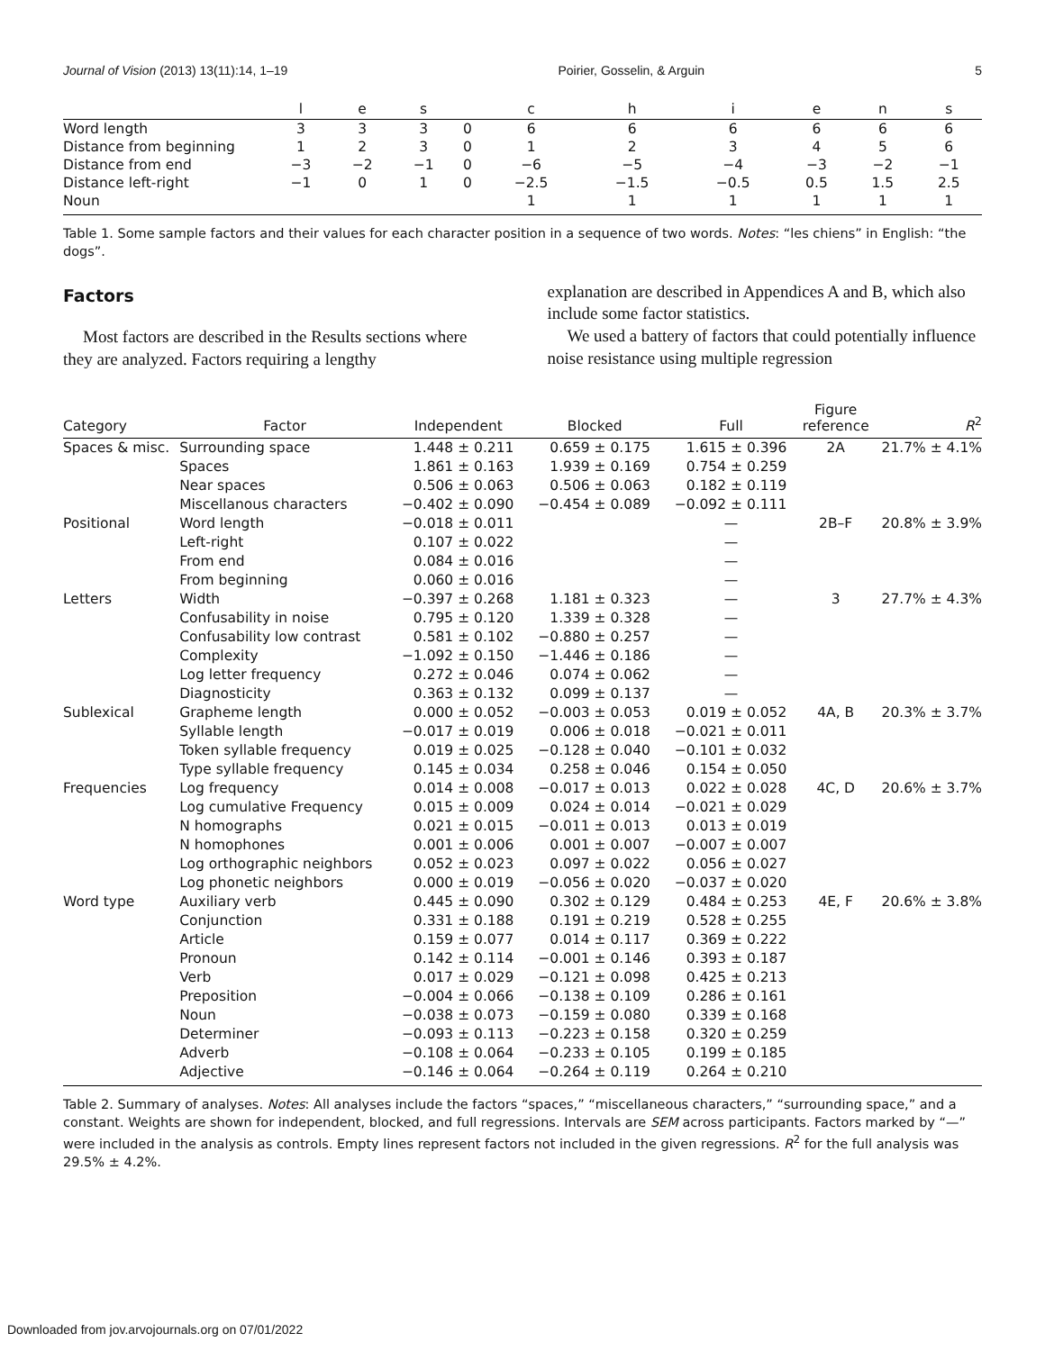Journal of Vision (2013) 13(11):14, 1–19 Poirier, Gosselin, & Arguin 5
| | l | e | s | | c | h | i | e | n | s |
| --- | --- | --- | --- | --- | --- | --- | --- | --- | --- | --- |
| Word length | 3 | 3 | 3 | 0 | 6 | 6 | 6 | 6 | 6 | 6 |
| Distance from beginning | 1 | 2 | 3 | 0 | 1 | 2 | 3 | 4 | 5 | 6 |
| Distance from end | −3 | −2 | −1 | 0 | −6 | −5 | −4 | −3 | −2 | −1 |
| Distance left-right | −1 | 0 | 1 | 0 | −2.5 | −1.5 | −0.5 | 0.5 | 1.5 | 2.5 |
| Noun | | | | | 1 | 1 | 1 | 1 | 1 | 1 |
Table 1. Some sample factors and their values for each character position in a sequence of two words. Notes: “les chiens” in English: “the dogs”.
Factors
Most factors are described in the Results sections where they are analyzed. Factors requiring a lengthy
explanation are described in Appendices A and B, which also include some factor statistics.
We used a battery of factors that could potentially influence noise resistance using multiple regression
| Category | Factor | Independent | Blocked | Full | Figure reference | R<sup>2</sup> |
| --- | --- | --- | --- | --- | --- | --- |
| Spaces & misc. | Surrounding space | 1.448 ± 0.211 | 0.659 ± 0.175 | 1.615 ± 0.396 | 2A | 21.7% ± 4.1% |
| | Spaces | 1.861 ± 0.163 | 1.939 ± 0.169 | 0.754 ± 0.259 | | |
| | Near spaces | 0.506 ± 0.063 | 0.506 ± 0.063 | 0.182 ± 0.119 | | |
| | Miscellanous characters | −0.402 ± 0.090 | −0.454 ± 0.089 | −0.092 ± 0.111 | | |
| Positional | Word length | −0.018 ± 0.011 | | — | 2B–F | 20.8% ± 3.9% |
| | Left-right | 0.107 ± 0.022 | | — | | |
| | From end | 0.084 ± 0.016 | | — | | |
| | From beginning | 0.060 ± 0.016 | | — | | |
| Letters | Width | −0.397 ± 0.268 | 1.181 ± 0.323 | — | 3 | 27.7% ± 4.3% |
| | Confusability in noise | 0.795 ± 0.120 | 1.339 ± 0.328 | — | | |
| | Confusability low contrast | 0.581 ± 0.102 | −0.880 ± 0.257 | — | | |
| | Complexity | −1.092 ± 0.150 | −1.446 ± 0.186 | — | | |
| | Log letter frequency | 0.272 ± 0.046 | 0.074 ± 0.062 | — | | |
| | Diagnosticity | 0.363 ± 0.132 | 0.099 ± 0.137 | — | | |
| Sublexical | Grapheme length | 0.000 ± 0.052 | −0.003 ± 0.053 | 0.019 ± 0.052 | 4A, B | 20.3% ± 3.7% |
| | Syllable length | −0.017 ± 0.019 | 0.006 ± 0.018 | −0.021 ± 0.011 | | |
| | Token syllable frequency | 0.019 ± 0.025 | −0.128 ± 0.040 | −0.101 ± 0.032 | | |
| | Type syllable frequency | 0.145 ± 0.034 | 0.258 ± 0.046 | 0.154 ± 0.050 | | |
| Frequencies | Log frequency | 0.014 ± 0.008 | −0.017 ± 0.013 | 0.022 ± 0.028 | 4C, D | 20.6% ± 3.7% |
| | Log cumulative Frequency | 0.015 ± 0.009 | 0.024 ± 0.014 | −0.021 ± 0.029 | | |
| | N homographs | 0.021 ± 0.015 | −0.011 ± 0.013 | 0.013 ± 0.019 | | |
| | N homophones | 0.001 ± 0.006 | 0.001 ± 0.007 | −0.007 ± 0.007 | | |
| | Log orthographic neighbors | 0.052 ± 0.023 | 0.097 ± 0.022 | 0.056 ± 0.027 | | |
| | Log phonetic neighbors | 0.000 ± 0.019 | −0.056 ± 0.020 | −0.037 ± 0.020 | | |
| Word type | Auxiliary verb | 0.445 ± 0.090 | 0.302 ± 0.129 | 0.484 ± 0.253 | 4E, F | 20.6% ± 3.8% |
| | Conjunction | 0.331 ± 0.188 | 0.191 ± 0.219 | 0.528 ± 0.255 | | |
| | Article | 0.159 ± 0.077 | 0.014 ± 0.117 | 0.369 ± 0.222 | | |
| | Pronoun | 0.142 ± 0.114 | −0.001 ± 0.146 | 0.393 ± 0.187 | | |
| | Verb | 0.017 ± 0.029 | −0.121 ± 0.098 | 0.425 ± 0.213 | | |
| | Preposition | −0.004 ± 0.066 | −0.138 ± 0.109 | 0.286 ± 0.161 | | |
| | Noun | −0.038 ± 0.073 | −0.159 ± 0.080 | 0.339 ± 0.168 | | |
| | Determiner | −0.093 ± 0.113 | −0.223 ± 0.158 | 0.320 ± 0.259 | | |
| | Adverb | −0.108 ± 0.064 | −0.233 ± 0.105 | 0.199 ± 0.185 | | |
| | Adjective | −0.146 ± 0.064 | −0.264 ± 0.119 | 0.264 ± 0.210 | | |
Table 2. Summary of analyses. Notes: All analyses include the factors “spaces,” “miscellaneous characters,” “surrounding space,” and a constant. Weights are shown for independent, blocked, and full regressions. Intervals are SEM across participants. Factors marked by “—” were included in the analysis as controls. Empty lines represent factors not included in the given regressions. R<sup>2</sup> for the full analysis was 29.5% ± 4.2%.
Downloaded from jov.arvojournals.org on 07/01/2022